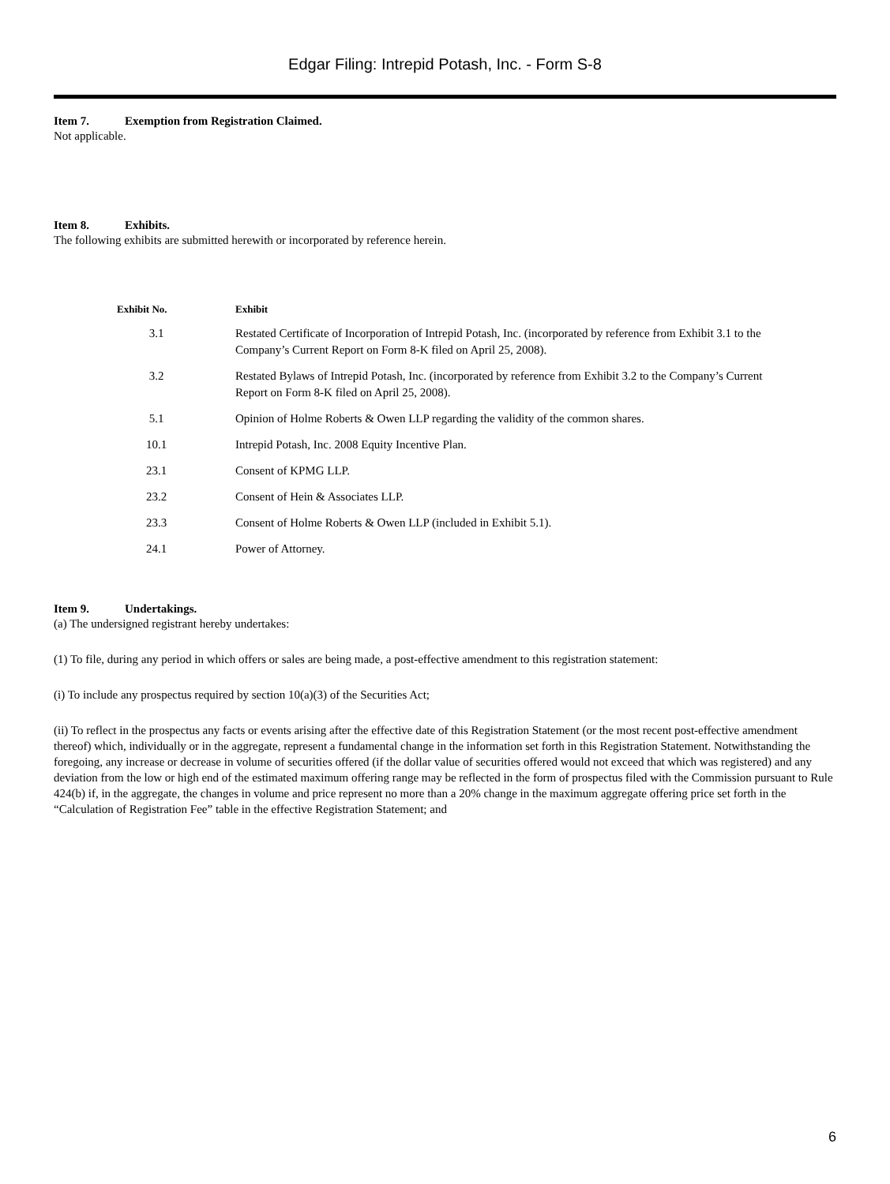Edgar Filing: Intrepid Potash, Inc. - Form S-8
Item 7. Exemption from Registration Claimed.
Not applicable.
Item 8. Exhibits.
The following exhibits are submitted herewith or incorporated by reference herein.
| Exhibit No. | Exhibit |
| --- | --- |
| 3.1 | Restated Certificate of Incorporation of Intrepid Potash, Inc. (incorporated by reference from Exhibit 3.1 to the Company’s Current Report on Form 8-K filed on April 25, 2008). |
| 3.2 | Restated Bylaws of Intrepid Potash, Inc. (incorporated by reference from Exhibit 3.2 to the Company’s Current Report on Form 8-K filed on April 25, 2008). |
| 5.1 | Opinion of Holme Roberts & Owen LLP regarding the validity of the common shares. |
| 10.1 | Intrepid Potash, Inc. 2008 Equity Incentive Plan. |
| 23.1 | Consent of KPMG LLP. |
| 23.2 | Consent of Hein & Associates LLP. |
| 23.3 | Consent of Holme Roberts & Owen LLP (included in Exhibit 5.1). |
| 24.1 | Power of Attorney. |
Item 9. Undertakings.
(a) The undersigned registrant hereby undertakes:
(1) To file, during any period in which offers or sales are being made, a post-effective amendment to this registration statement:
(i) To include any prospectus required by section 10(a)(3) of the Securities Act;
(ii) To reflect in the prospectus any facts or events arising after the effective date of this Registration Statement (or the most recent post-effective amendment thereof) which, individually or in the aggregate, represent a fundamental change in the information set forth in this Registration Statement. Notwithstanding the foregoing, any increase or decrease in volume of securities offered (if the dollar value of securities offered would not exceed that which was registered) and any deviation from the low or high end of the estimated maximum offering range may be reflected in the form of prospectus filed with the Commission pursuant to Rule 424(b) if, in the aggregate, the changes in volume and price represent no more than a 20% change in the maximum aggregate offering price set forth in the “Calculation of Registration Fee” table in the effective Registration Statement; and
6